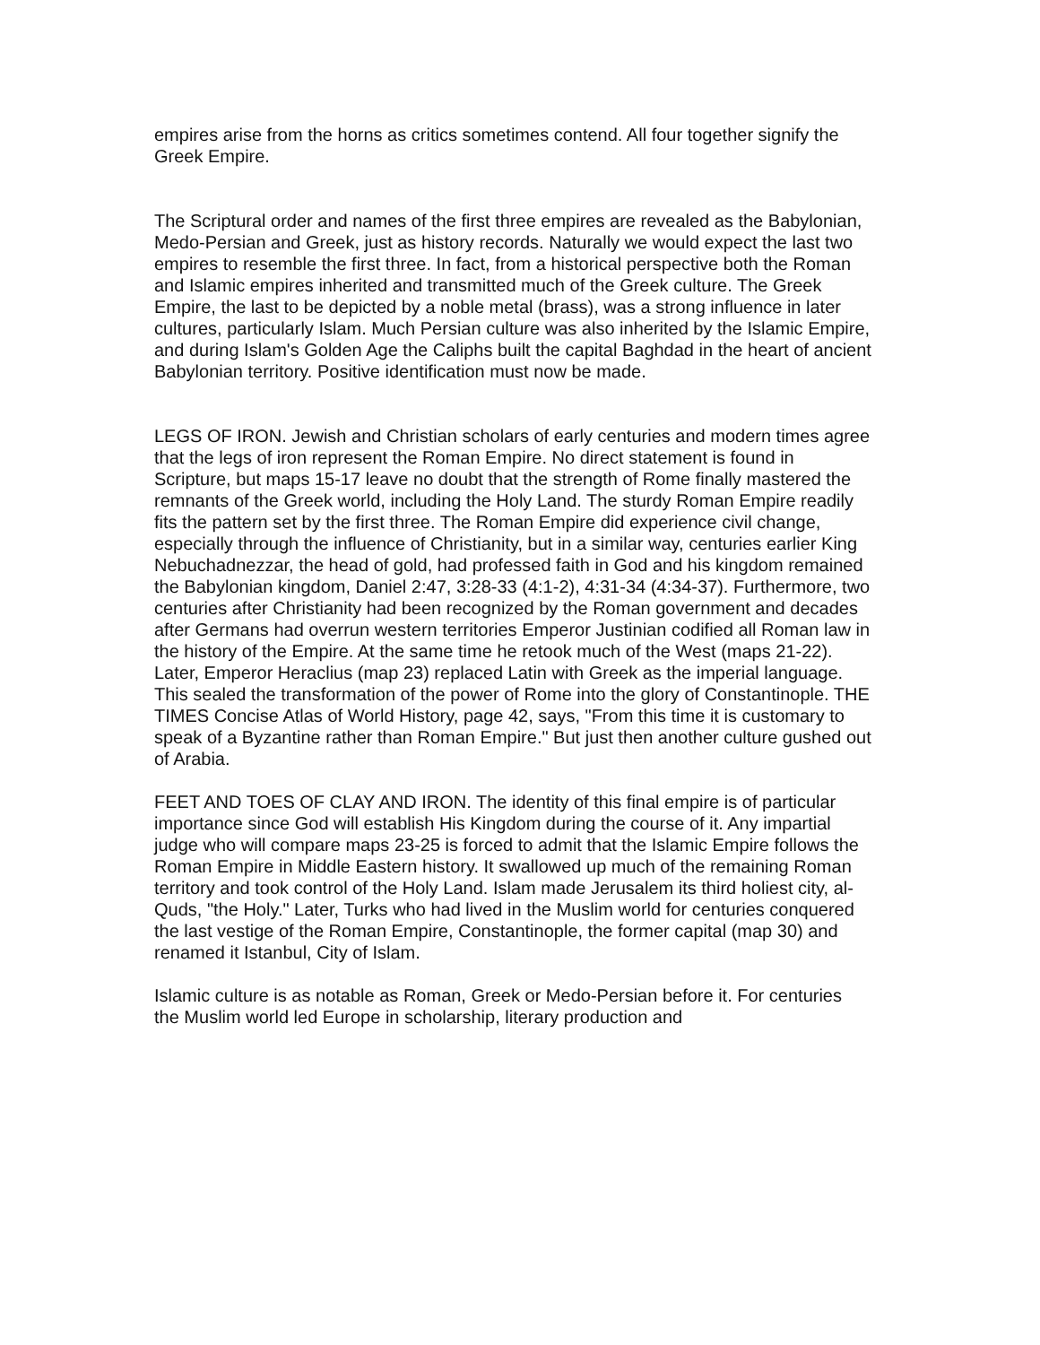empires arise from the horns as critics sometimes contend. All four together signify the Greek Empire.
The Scriptural order and names of the first three empires are revealed as the Babylonian, Medo-Persian and Greek, just as history records. Naturally we would expect the last two empires to resemble the first three. In fact, from a historical perspective both the Roman and Islamic empires inherited and transmitted much of the Greek culture. The Greek Empire, the last to be depicted by a noble metal (brass), was a strong influence in later cultures, particularly Islam. Much Persian culture was also inherited by the Islamic Empire, and during Islam's Golden Age the Caliphs built the capital Baghdad in the heart of ancient Babylonian territory. Positive identification must now be made.
LEGS OF IRON. Jewish and Christian scholars of early centuries and modern times agree that the legs of iron represent the Roman Empire. No direct statement is found in Scripture, but maps 15-17 leave no doubt that the strength of Rome finally mastered the remnants of the Greek world, including the Holy Land. The sturdy Roman Empire readily fits the pattern set by the first three. The Roman Empire did experience civil change, especially through the influence of Christianity, but in a similar way, centuries earlier King Nebuchadnezzar, the head of gold, had professed faith in God and his kingdom remained the Babylonian kingdom, Daniel 2:47, 3:28-33 (4:1-2), 4:31-34 (4:34-37). Furthermore, two centuries after Christianity had been recognized by the Roman government and decades after Germans had overrun western territories Emperor Justinian codified all Roman law in the history of the Empire. At the same time he retook much of the West (maps 21-22). Later, Emperor Heraclius (map 23) replaced Latin with Greek as the imperial language. This sealed the transformation of the power of Rome into the glory of Constantinople. THE TIMES Concise Atlas of World History, page 42, says, "From this time it is customary to speak of a Byzantine rather than Roman Empire." But just then another culture gushed out of Arabia.
FEET AND TOES OF CLAY AND IRON. The identity of this final empire is of particular importance since God will establish His Kingdom during the course of it. Any impartial judge who will compare maps 23-25 is forced to admit that the Islamic Empire follows the Roman Empire in Middle Eastern history. It swallowed up much of the remaining Roman territory and took control of the Holy Land. Islam made Jerusalem its third holiest city, al-Quds, "the Holy." Later, Turks who had lived in the Muslim world for centuries conquered the last vestige of the Roman Empire, Constantinople, the former capital (map 30) and renamed it Istanbul, City of Islam.
Islamic culture is as notable as Roman, Greek or Medo-Persian before it. For centuries the Muslim world led Europe in scholarship, literary production and